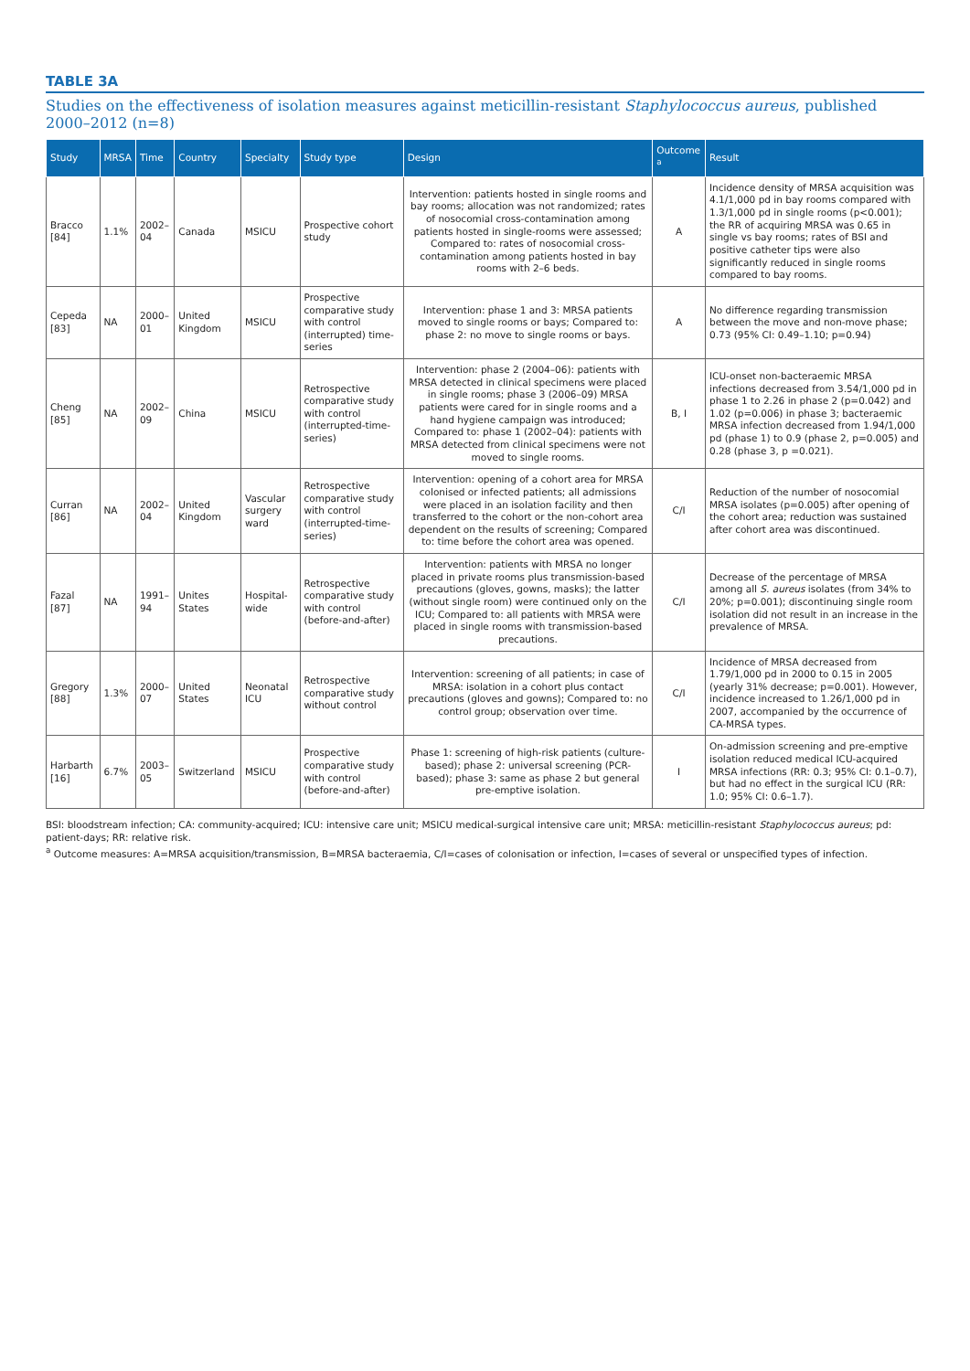TABLE 3A
Studies on the effectiveness of isolation measures against meticillin-resistant Staphylococcus aureus, published 2000–2012 (n=8)
| Study | MRSA | Time | Country | Specialty | Study type | Design | Outcome <sup>a</sup> | Result |
| --- | --- | --- | --- | --- | --- | --- | --- | --- |
| Bracco [84] | 1.1% | 2002–04 | Canada | MSICU | Prospective cohort study | Intervention: patients hosted in single rooms and bay rooms; allocation was not randomized; rates of nosocomial cross-contamination among patients hosted in single-rooms were assessed; Compared to: rates of nosocomial cross-contamination among patients hosted in bay rooms with 2–6 beds. | A | Incidence density of MRSA acquisition was 4.1/1,000 pd in bay rooms compared with 1.3/1,000 pd in single rooms (p<0.001); the RR of acquiring MRSA was 0.65 in single vs bay rooms; rates of BSI and positive catheter tips were also significantly reduced in single rooms compared to bay rooms. |
| Cepeda [83] | NA | 2000–01 | United Kingdom | MSICU | Prospective comparative study with control (interrupted) time-series | Intervention: phase 1 and 3: MRSA patients moved to single rooms or bays; Compared to: phase 2: no move to single rooms or bays. | A | No difference regarding transmission between the move and non-move phase; 0.73 (95% CI: 0.49–1.10; p=0.94) |
| Cheng [85] | NA | 2002–09 | China | MSICU | Retrospective comparative study with control (interrupted-time-series) | Intervention: phase 2 (2004–06): patients with MRSA detected in clinical specimens were placed in single rooms; phase 3 (2006–09) MRSA patients were cared for in single rooms and a hand hygiene campaign was introduced; Compared to: phase 1 (2002–04): patients with MRSA detected from clinical specimens were not moved to single rooms. | B, I | ICU-onset non-bacteraemic MRSA infections decreased from 3.54/1,000 pd in phase 1 to 2.26 in phase 2 (p=0.042) and 1.02 (p=0.006) in phase 3; bacteraemic MRSA infection decreased from 1.94/1,000 pd (phase 1) to 0.9 (phase 2, p=0.005) and 0.28 (phase 3, p =0.021). |
| Curran [86] | NA | 2002–04 | United Kingdom | Vascular surgery ward | Retrospective comparative study with control (interrupted-time-series) | Intervention: opening of a cohort area for MRSA colonised or infected patients; all admissions were placed in an isolation facility and then transferred to the cohort or the non-cohort area dependent on the results of screening; Compared to: time before the cohort area was opened. | C/I | Reduction of the number of nosocomial MRSA isolates (p=0.005) after opening of the cohort area; reduction was sustained after cohort area was discontinued. |
| Fazal [87] | NA | 1991–94 | Unites States | Hospital-wide | Retrospective comparative study with control (before-and-after) | Intervention: patients with MRSA no longer placed in private rooms plus transmission-based precautions (gloves, gowns, masks); the latter (without single room) were continued only on the ICU; Compared to: all patients with MRSA were placed in single rooms with transmission-based precautions. | C/I | Decrease of the percentage of MRSA among all S. aureus isolates (from 34% to 20%; p=0.001); discontinuing single room isolation did not result in an increase in the prevalence of MRSA. |
| Gregory [88] | 1.3% | 2000–07 | United States | Neonatal ICU | Retrospective comparative study without control | Intervention: screening of all patients; in case of MRSA: isolation in a cohort plus contact precautions (gloves and gowns); Compared to: no control group; observation over time. | C/I | Incidence of MRSA decreased from 1.79/1,000 pd in 2000 to 0.15 in 2005 (yearly 31% decrease; p=0.001). However, incidence increased to 1.26/1,000 pd in 2007, accompanied by the occurrence of CA-MRSA types. |
| Harbarth [16] | 6.7% | 2003–05 | Switzerland | MSICU | Prospective comparative study with control (before-and-after) | Phase 1: screening of high-risk patients (culture-based); phase 2: universal screening (PCR-based); phase 3: same as phase 2 but general pre-emptive isolation. | I | On-admission screening and pre-emptive isolation reduced medical ICU-acquired MRSA infections (RR: 0.3; 95% CI: 0.1–0.7), but had no effect in the surgical ICU (RR: 1.0; 95% CI: 0.6–1.7). |
BSI: bloodstream infection; CA: community-acquired; ICU: intensive care unit; MSICU medical-surgical intensive care unit; MRSA: meticillin-resistant Staphylococcus aureus; pd: patient-days; RR: relative risk.
<sup>a</sup> Outcome measures: A=MRSA acquisition/transmission, B=MRSA bacteraemia, C/I=cases of colonisation or infection, I=cases of several or unspecified types of infection.